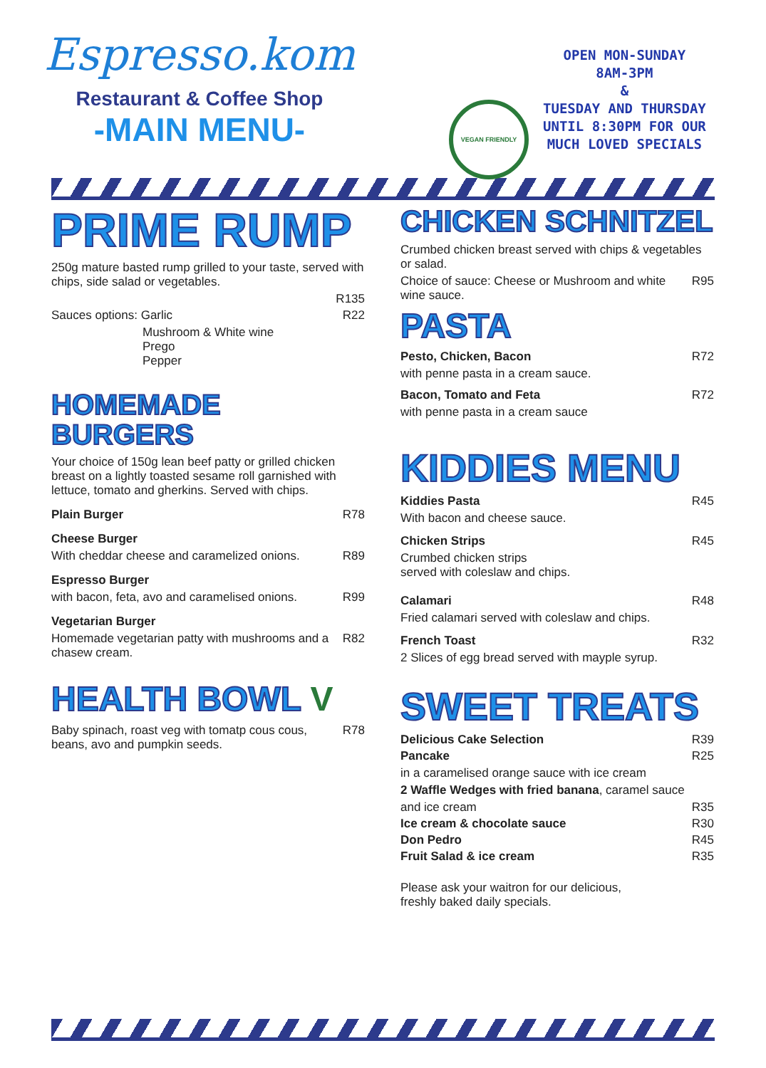Espresso.kom
Restaurant & Coffee Shop
-MAIN MENU-
VEGAN FRIENDLY
OPEN MON-SUNDAY
8AM-3PM
&
TUESDAY AND THURSDAY
UNTIL 8:30PM FOR OUR
MUCH LOVED SPECIALS
PRIME RUMP
250g mature basted rump grilled to your taste, served with chips, side salad or vegetables.
R135
Sauces options: Garlic R22
Mushroom & White wine
Prego
Pepper
HOMEMADE BURGERS
Your choice of 150g lean beef patty or grilled chicken breast on a lightly toasted sesame roll garnished with lettuce, tomato and gherkins. Served with chips.
Plain Burger R78
Cheese Burger
With cheddar cheese and caramelized onions. R89
Espresso Burger
with bacon, feta, avo and caramelised onions. R99
Vegetarian Burger
Homemade vegetarian patty with mushrooms and a chasew cream. R82
HEALTH BOWL V
Baby spinach, roast veg with tomatp cous cous, beans, avo and pumpkin seeds. R78
CHICKEN SCHNITZEL
Crumbed chicken breast served with chips & vegetables or salad.
Choice of sauce: Cheese or Mushroom and white wine sauce. R95
PASTA
Pesto, Chicken, Bacon R72
with penne pasta in a cream sauce.
Bacon, Tomato and Feta R72
with penne pasta in a cream sauce
KIDDIES MENU
Kiddies Pasta R45
With bacon and cheese sauce.
Chicken Strips R45
Crumbed chicken strips
served with coleslaw and chips.
Calamari R48
Fried calamari served with coleslaw and chips.
French Toast R32
2 Slices of egg bread served with mayple syrup.
SWEET TREATS
Delicious Cake Selection R39
Pancake R25
in a caramelised orange sauce with ice cream
2 Waffle Wedges with fried banana, caramel sauce
and ice cream R35
Ice cream & chocolate sauce R30
Don Pedro R45
Fruit Salad & ice cream R35
Please ask your waitron for our delicious,
freshly baked daily specials.